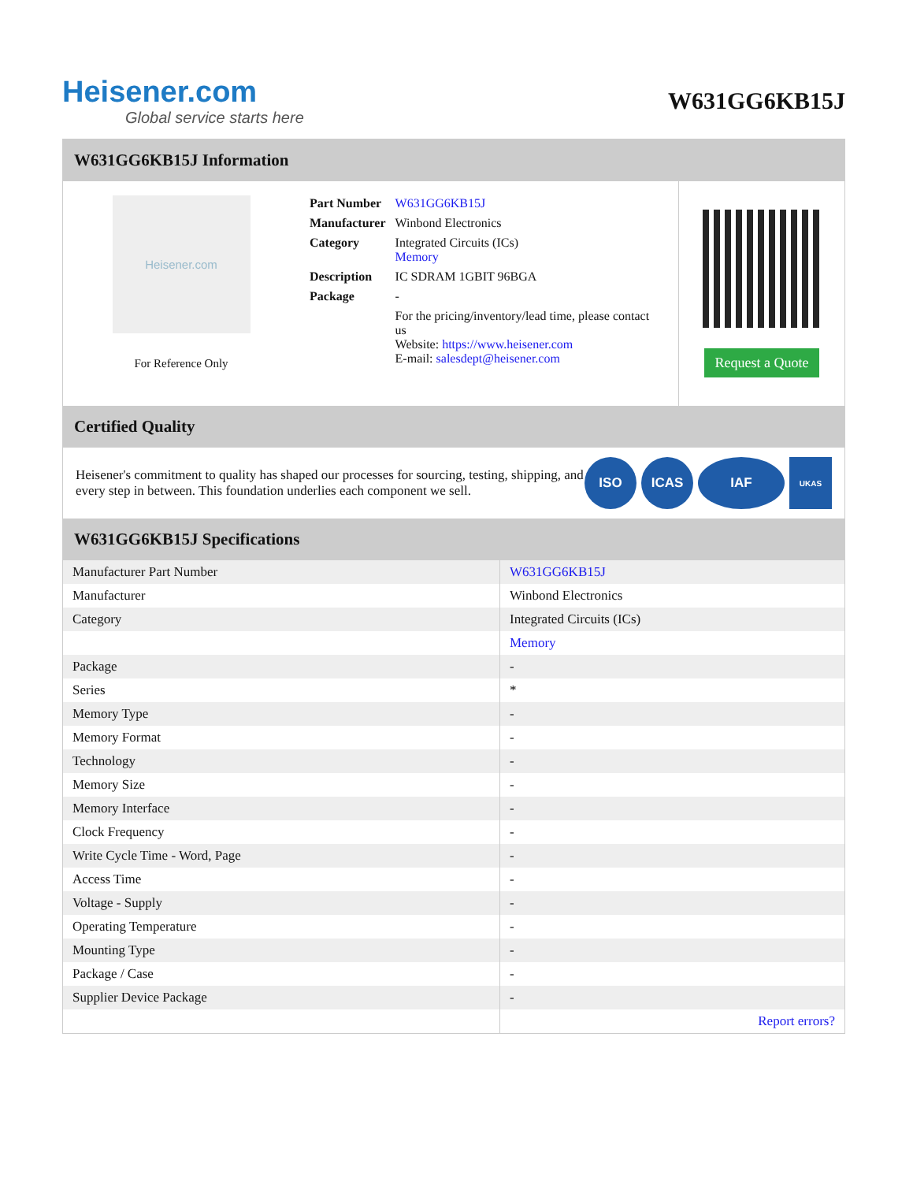Heisener.com
Global service starts here
W631GG6KB15J
W631GG6KB15J Information
Heisener.com
For Reference Only
| Part Number | W631GG6KB15J |
| Manufacturer | Winbond Electronics |
| Category | Integrated Circuits (ICs) Memory |
| Description | IC SDRAM 1GBIT 96BGA |
| Package | - |
| | For the pricing/inventory/lead time, please contact us Website: https://www.heisener.com E-mail: salesdept@heisener.com |
Request a Quote
Certified Quality
Heisener's commitment to quality has shaped our processes for sourcing, testing, shipping, and every step in between. This foundation underlies each component we sell.
ISO ICAS IAF
UKAS
W631GG6KB15J Specifications
| Manufacturer Part Number | W631GG6KB15J |
| Manufacturer | Winbond Electronics |
| Category | Integrated Circuits (ICs) |
| | Memory |
| Package | - |
| Series | * |
| Memory Type | - |
| Memory Format | - |
| Technology | - |
| Memory Size | - |
| Memory Interface | - |
| Clock Frequency | - |
| Write Cycle Time - Word, Page | - |
| Access Time | - |
| Voltage - Supply | - |
| Operating Temperature | - |
| Mounting Type | - |
| Package / Case | - |
| Supplier Device Package | - |
| | Report errors? |